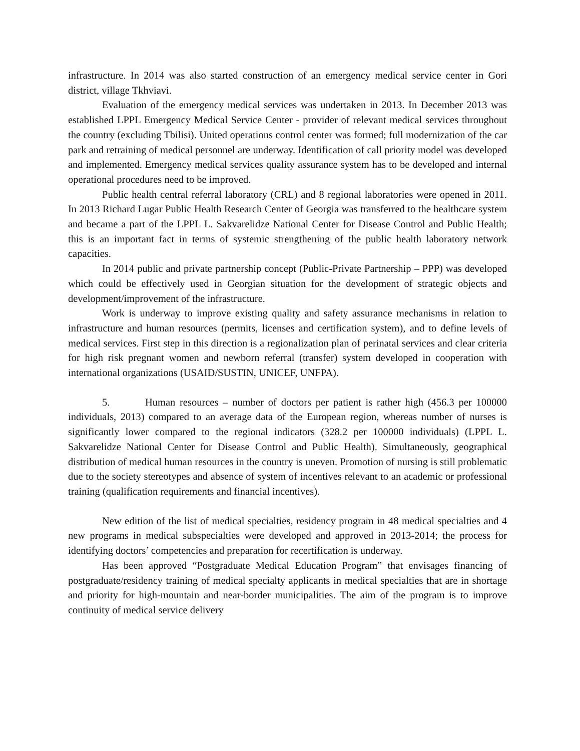infrastructure. In 2014 was also started construction of an emergency medical service center in Gori district, village Tkhviavi.
Evaluation of the emergency medical services was undertaken in 2013. In December 2013 was established LPPL Emergency Medical Service Center - provider of relevant medical services throughout the country (excluding Tbilisi). United operations control center was formed; full modernization of the car park and retraining of medical personnel are underway. Identification of call priority model was developed and implemented. Emergency medical services quality assurance system has to be developed and internal operational procedures need to be improved.
Public health central referral laboratory (CRL) and 8 regional laboratories were opened in 2011. In 2013 Richard Lugar Public Health Research Center of Georgia was transferred to the healthcare system and became a part of the LPPL L. Sakvarelidze National Center for Disease Control and Public Health; this is an important fact in terms of systemic strengthening of the public health laboratory network capacities.
In 2014 public and private partnership concept (Public-Private Partnership – PPP) was developed which could be effectively used in Georgian situation for the development of strategic objects and development/improvement of the infrastructure.
Work is underway to improve existing quality and safety assurance mechanisms in relation to infrastructure and human resources (permits, licenses and certification system), and to define levels of medical services. First step in this direction is a regionalization plan of perinatal services and clear criteria for high risk pregnant women and newborn referral (transfer) system developed in cooperation with international organizations (USAID/SUSTIN, UNICEF, UNFPA).
5. Human resources – number of doctors per patient is rather high (456.3 per 100000 individuals, 2013) compared to an average data of the European region, whereas number of nurses is significantly lower compared to the regional indicators (328.2 per 100000 individuals) (LPPL L. Sakvarelidze National Center for Disease Control and Public Health). Simultaneously, geographical distribution of medical human resources in the country is uneven. Promotion of nursing is still problematic due to the society stereotypes and absence of system of incentives relevant to an academic or professional training (qualification requirements and financial incentives).
New edition of the list of medical specialties, residency program in 48 medical specialties and 4 new programs in medical subspecialties were developed and approved in 2013-2014; the process for identifying doctors’ competencies and preparation for recertification is underway.
Has been approved “Postgraduate Medical Education Program” that envisages financing of postgraduate/residency training of medical specialty applicants in medical specialties that are in shortage and priority for high-mountain and near-border municipalities. The aim of the program is to improve continuity of medical service delivery